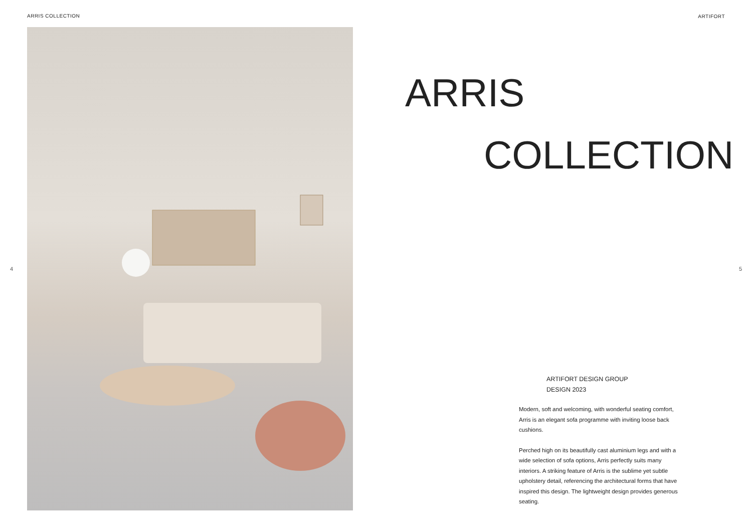ARRIS COLLECTION ARTIFORT
4 5
ARRIS
COLLECTION
ARTIFORT DESIGN GROUP
DESIGN 2023
Modern, soft and welcoming, with wonderful seating comfort, Arris is an elegant sofa programme with inviting loose back cushions.
Perched high on its beautifully cast aluminium legs and with a wide selection of sofa options, Arris perfectly suits many interiors. A striking feature of Arris is the sublime yet subtle upholstery detail, referencing the architectural forms that have inspired this design. The lightweight design provides generous seating.